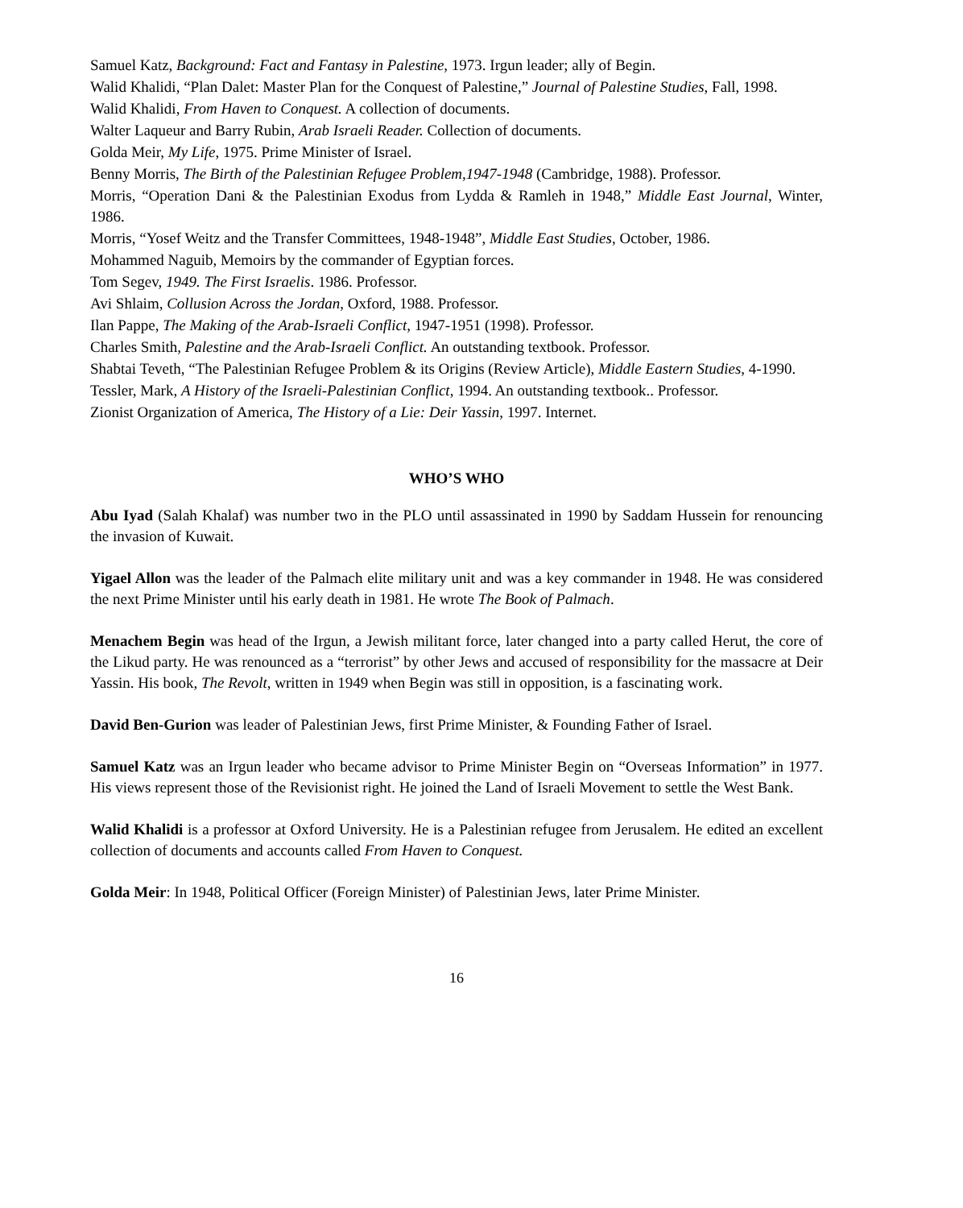Samuel Katz, Background: Fact and Fantasy in Palestine, 1973. Irgun leader; ally of Begin.
Walid Khalidi, “Plan Dalet: Master Plan for the Conquest of Palestine,” Journal of Palestine Studies, Fall, 1998.
Walid Khalidi, From Haven to Conquest. A collection of documents.
Walter Laqueur and Barry Rubin, Arab Israeli Reader. Collection of documents.
Golda Meir, My Life, 1975. Prime Minister of Israel.
Benny Morris, The Birth of the Palestinian Refugee Problem,1947-1948 (Cambridge, 1988). Professor.
Morris, “Operation Dani & the Palestinian Exodus from Lydda & Ramleh in 1948,” Middle East Journal, Winter, 1986.
Morris, “Yosef Weitz and the Transfer Committees, 1948-1948”, Middle East Studies, October, 1986.
Mohammed Naguib, Memoirs by the commander of Egyptian forces.
Tom Segev, 1949. The First Israelis. 1986. Professor.
Avi Shlaim, Collusion Across the Jordan, Oxford, 1988. Professor.
Ilan Pappe, The Making of the Arab-Israeli Conflict, 1947-1951 (1998). Professor.
Charles Smith, Palestine and the Arab-Israeli Conflict. An outstanding textbook. Professor.
Shabtai Teveth, “The Palestinian Refugee Problem & its Origins (Review Article), Middle Eastern Studies, 4-1990.
Tessler, Mark, A History of the Israeli-Palestinian Conflict, 1994. An outstanding textbook.. Professor.
Zionist Organization of America, The History of a Lie: Deir Yassin, 1997. Internet.
WHO’S WHO
Abu Iyad (Salah Khalaf) was number two in the PLO until assassinated in 1990 by Saddam Hussein for renouncing the invasion of Kuwait.
Yigael Allon was the leader of the Palmach elite military unit and was a key commander in 1948. He was considered the next Prime Minister until his early death in 1981. He wrote The Book of Palmach.
Menachem Begin was head of the Irgun, a Jewish militant force, later changed into a party called Herut, the core of the Likud party. He was renounced as a “terrorist” by other Jews and accused of responsibility for the massacre at Deir Yassin. His book, The Revolt, written in 1949 when Begin was still in opposition, is a fascinating work.
David Ben-Gurion was leader of Palestinian Jews, first Prime Minister, & Founding Father of Israel.
Samuel Katz was an Irgun leader who became advisor to Prime Minister Begin on “Overseas Information” in 1977. His views represent those of the Revisionist right. He joined the Land of Israeli Movement to settle the West Bank.
Walid Khalidi is a professor at Oxford University. He is a Palestinian refugee from Jerusalem. He edited an excellent collection of documents and accounts called From Haven to Conquest.
Golda Meir: In 1948, Political Officer (Foreign Minister) of Palestinian Jews, later Prime Minister.
16